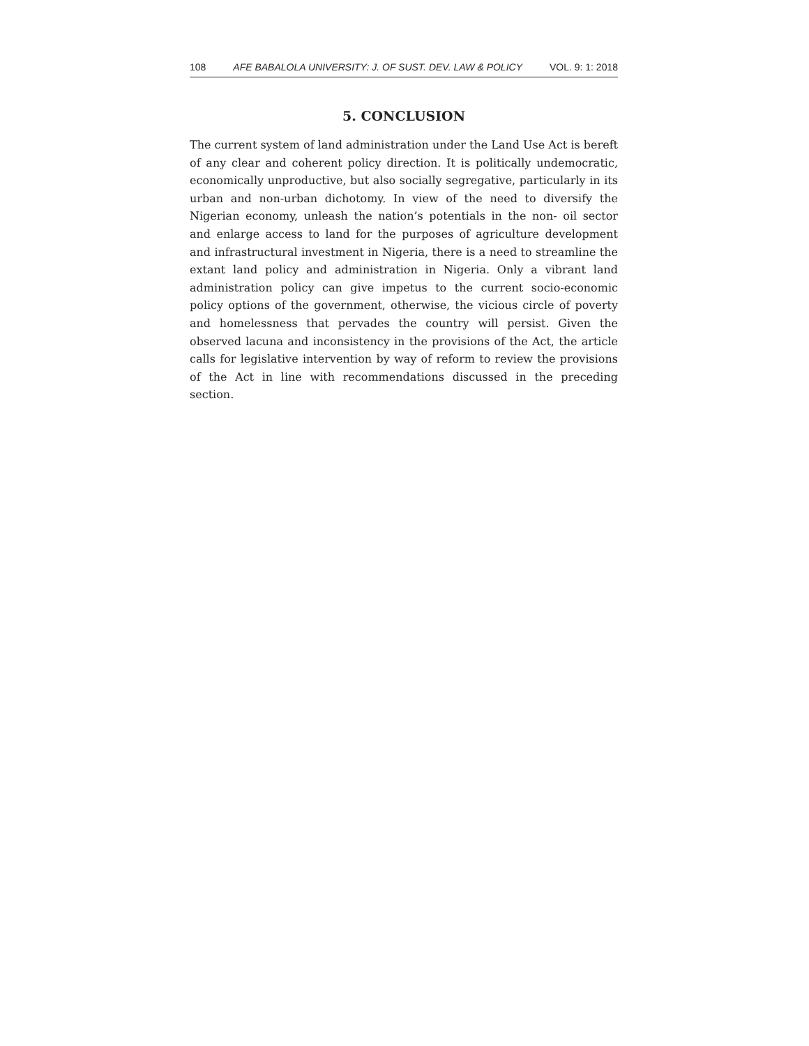108 AFE BABALOLA UNIVERSITY: J. OF SUST. DEV. LAW & POLICY VOL. 9: 1: 2018
5. CONCLUSION
The current system of land administration under the Land Use Act is bereft of any clear and coherent policy direction. It is politically undemocratic, economically unproductive, but also socially segregative, particularly in its urban and non-urban dichotomy. In view of the need to diversify the Nigerian economy, unleash the nation’s potentials in the non- oil sector and enlarge access to land for the purposes of agriculture development and infrastructural investment in Nigeria, there is a need to streamline the extant land policy and administration in Nigeria. Only a vibrant land administration policy can give impetus to the current socio-economic policy options of the government, otherwise, the vicious circle of poverty and homelessness that pervades the country will persist. Given the observed lacuna and inconsistency in the provisions of the Act, the article calls for legislative intervention by way of reform to review the provisions of the Act in line with recommendations discussed in the preceding section.